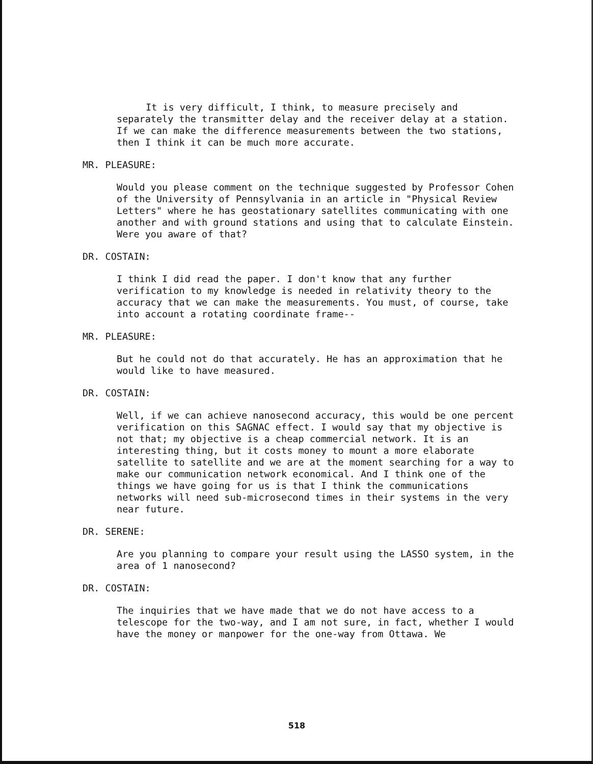It is very difficult, I think, to measure precisely and separately the transmitter delay and the receiver delay at a station. If we can make the difference measurements between the two stations, then I think it can be much more accurate.
MR. PLEASURE:
Would you please comment on the technique suggested by Professor Cohen of the University of Pennsylvania in an article in "Physical Review Letters" where he has geostationary satellites communicating with one another and with ground stations and using that to calculate Einstein. Were you aware of that?
DR. COSTAIN:
I think I did read the paper. I don't know that any further verification to my knowledge is needed in relativity theory to the accuracy that we can make the measurements. You must, of course, take into account a rotating coordinate frame--
MR. PLEASURE:
But he could not do that accurately. He has an approximation that he would like to have measured.
DR. COSTAIN:
Well, if we can achieve nanosecond accuracy, this would be one percent verification on this SAGNAC effect. I would say that my objective is not that; my objective is a cheap commercial network. It is an interesting thing, but it costs money to mount a more elaborate satellite to satellite and we are at the moment searching for a way to make our communication network economical. And I think one of the things we have going for us is that I think the communications networks will need sub-microsecond times in their systems in the very near future.
DR. SERENE:
Are you planning to compare your result using the LASSO system, in the area of 1 nanosecond?
DR. COSTAIN:
The inquiries that we have made that we do not have access to a telescope for the two-way, and I am not sure, in fact, whether I would have the money or manpower for the one-way from Ottawa. We
518